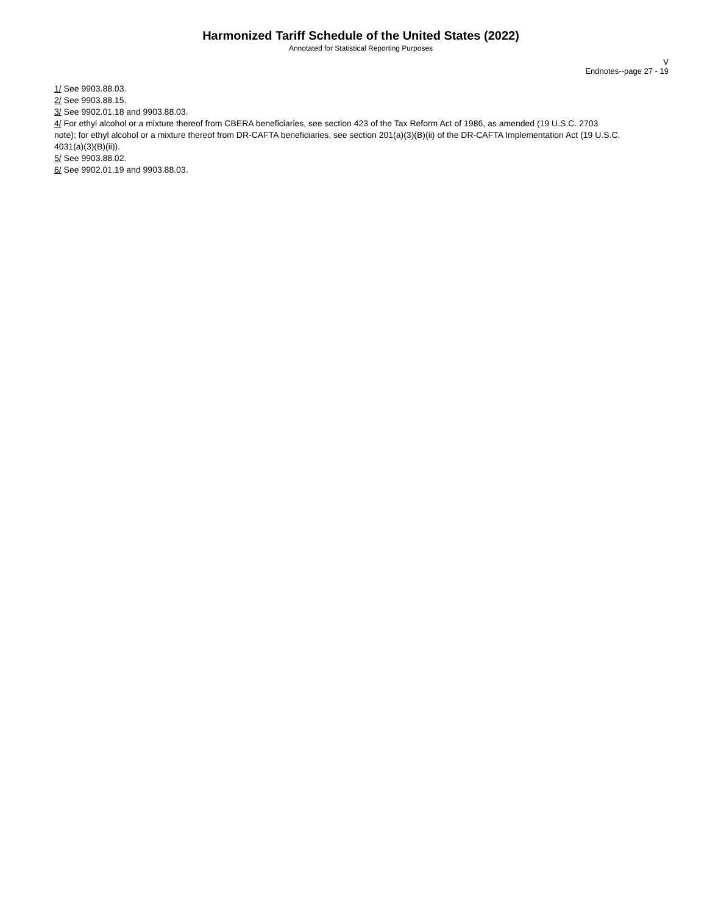Harmonized Tariff Schedule of the United States (2022)
Annotated for Statistical Reporting Purposes
V
Endnotes--page 27 - 19
1/ See 9903.88.03.
2/ See 9903.88.15.
3/ See 9902.01.18 and 9903.88.03.
4/ For ethyl alcohol or a mixture thereof from CBERA beneficiaries, see section 423 of the Tax Reform Act of 1986, as amended (19 U.S.C. 2703 note); for ethyl alcohol or a mixture thereof from DR-CAFTA beneficiaries, see section 201(a)(3)(B)(ii) of the DR-CAFTA Implementation Act (19 U.S.C. 4031(a)(3)(B)(ii)).
5/ See 9903.88.02.
6/ See 9902.01.19 and 9903.88.03.